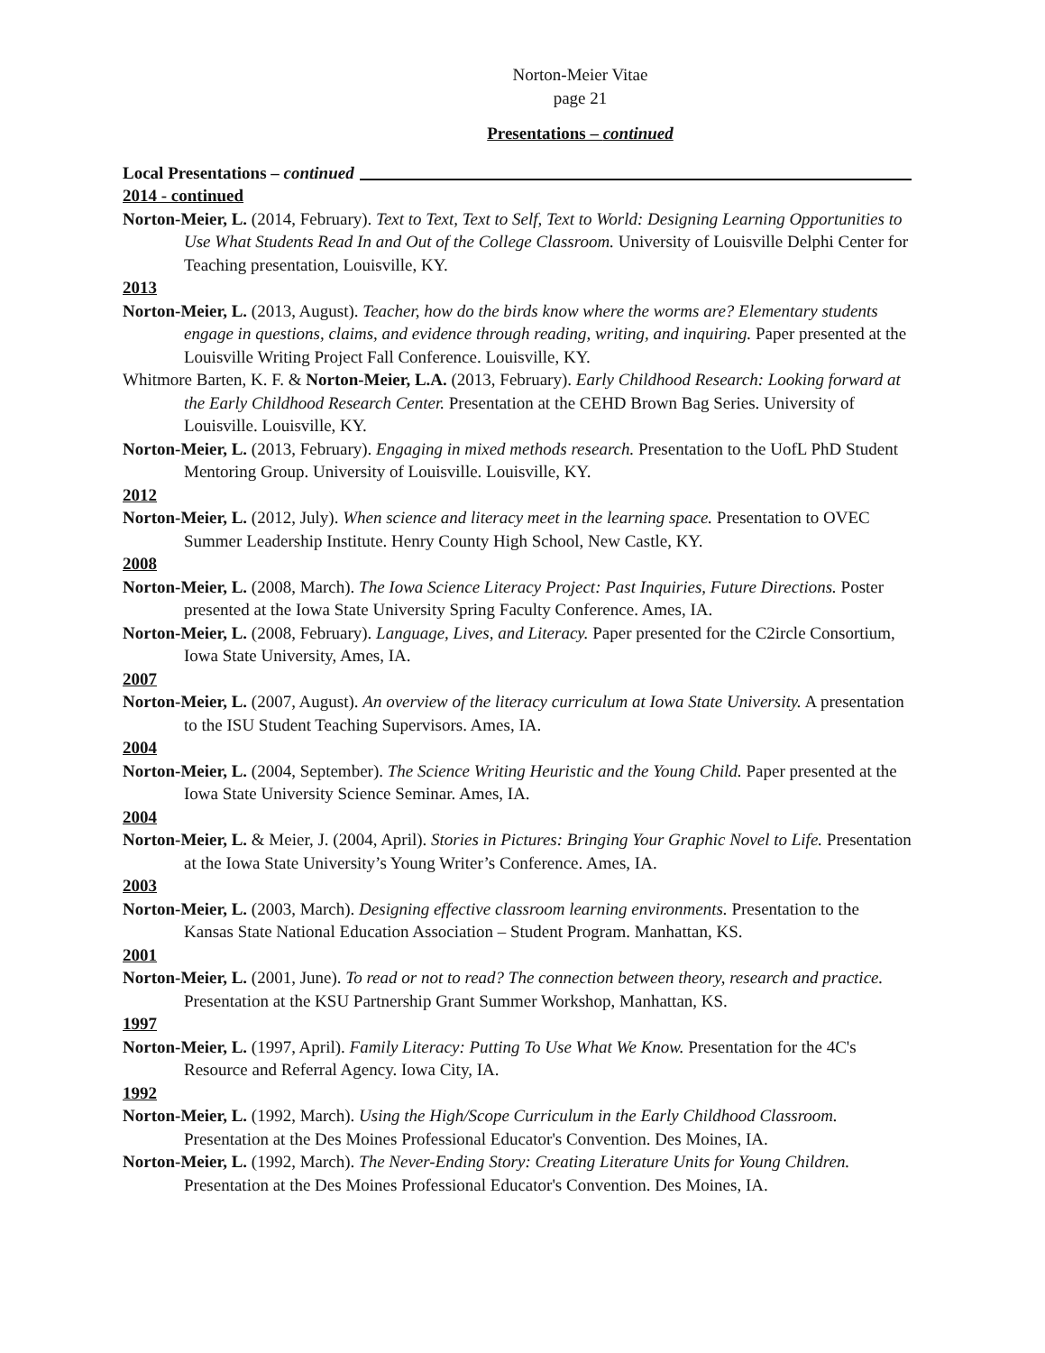Norton-Meier Vitae
page 21
Presentations – continued
Local Presentations – continued
2014 - continued
Norton-Meier, L. (2014, February). Text to Text, Text to Self, Text to World: Designing Learning Opportunities to Use What Students Read In and Out of the College Classroom. University of Louisville Delphi Center for Teaching presentation, Louisville, KY.
2013
Norton-Meier, L. (2013, August). Teacher, how do the birds know where the worms are? Elementary students engage in questions, claims, and evidence through reading, writing, and inquiring. Paper presented at the Louisville Writing Project Fall Conference. Louisville, KY.
Whitmore Barten, K. F. & Norton-Meier, L.A. (2013, February). Early Childhood Research: Looking forward at the Early Childhood Research Center. Presentation at the CEHD Brown Bag Series. University of Louisville. Louisville, KY.
Norton-Meier, L. (2013, February). Engaging in mixed methods research. Presentation to the UofL PhD Student Mentoring Group. University of Louisville. Louisville, KY.
2012
Norton-Meier, L. (2012, July). When science and literacy meet in the learning space. Presentation to OVEC Summer Leadership Institute. Henry County High School, New Castle, KY.
2008
Norton-Meier, L. (2008, March). The Iowa Science Literacy Project: Past Inquiries, Future Directions. Poster presented at the Iowa State University Spring Faculty Conference. Ames, IA.
Norton-Meier, L. (2008, February). Language, Lives, and Literacy. Paper presented for the C2ircle Consortium, Iowa State University, Ames, IA.
2007
Norton-Meier, L. (2007, August). An overview of the literacy curriculum at Iowa State University. A presentation to the ISU Student Teaching Supervisors. Ames, IA.
2004
Norton-Meier, L. (2004, September). The Science Writing Heuristic and the Young Child. Paper presented at the Iowa State University Science Seminar. Ames, IA.
2004
Norton-Meier, L. & Meier, J. (2004, April). Stories in Pictures: Bringing Your Graphic Novel to Life. Presentation at the Iowa State University’s Young Writer’s Conference. Ames, IA.
2003
Norton-Meier, L. (2003, March). Designing effective classroom learning environments. Presentation to the Kansas State National Education Association – Student Program. Manhattan, KS.
2001
Norton-Meier, L. (2001, June). To read or not to read? The connection between theory, research and practice. Presentation at the KSU Partnership Grant Summer Workshop, Manhattan, KS.
1997
Norton-Meier, L. (1997, April). Family Literacy: Putting To Use What We Know. Presentation for the 4C's Resource and Referral Agency. Iowa City, IA.
1992
Norton-Meier, L. (1992, March). Using the High/Scope Curriculum in the Early Childhood Classroom. Presentation at the Des Moines Professional Educator's Convention. Des Moines, IA.
Norton-Meier, L. (1992, March). The Never-Ending Story: Creating Literature Units for Young Children. Presentation at the Des Moines Professional Educator's Convention. Des Moines, IA.